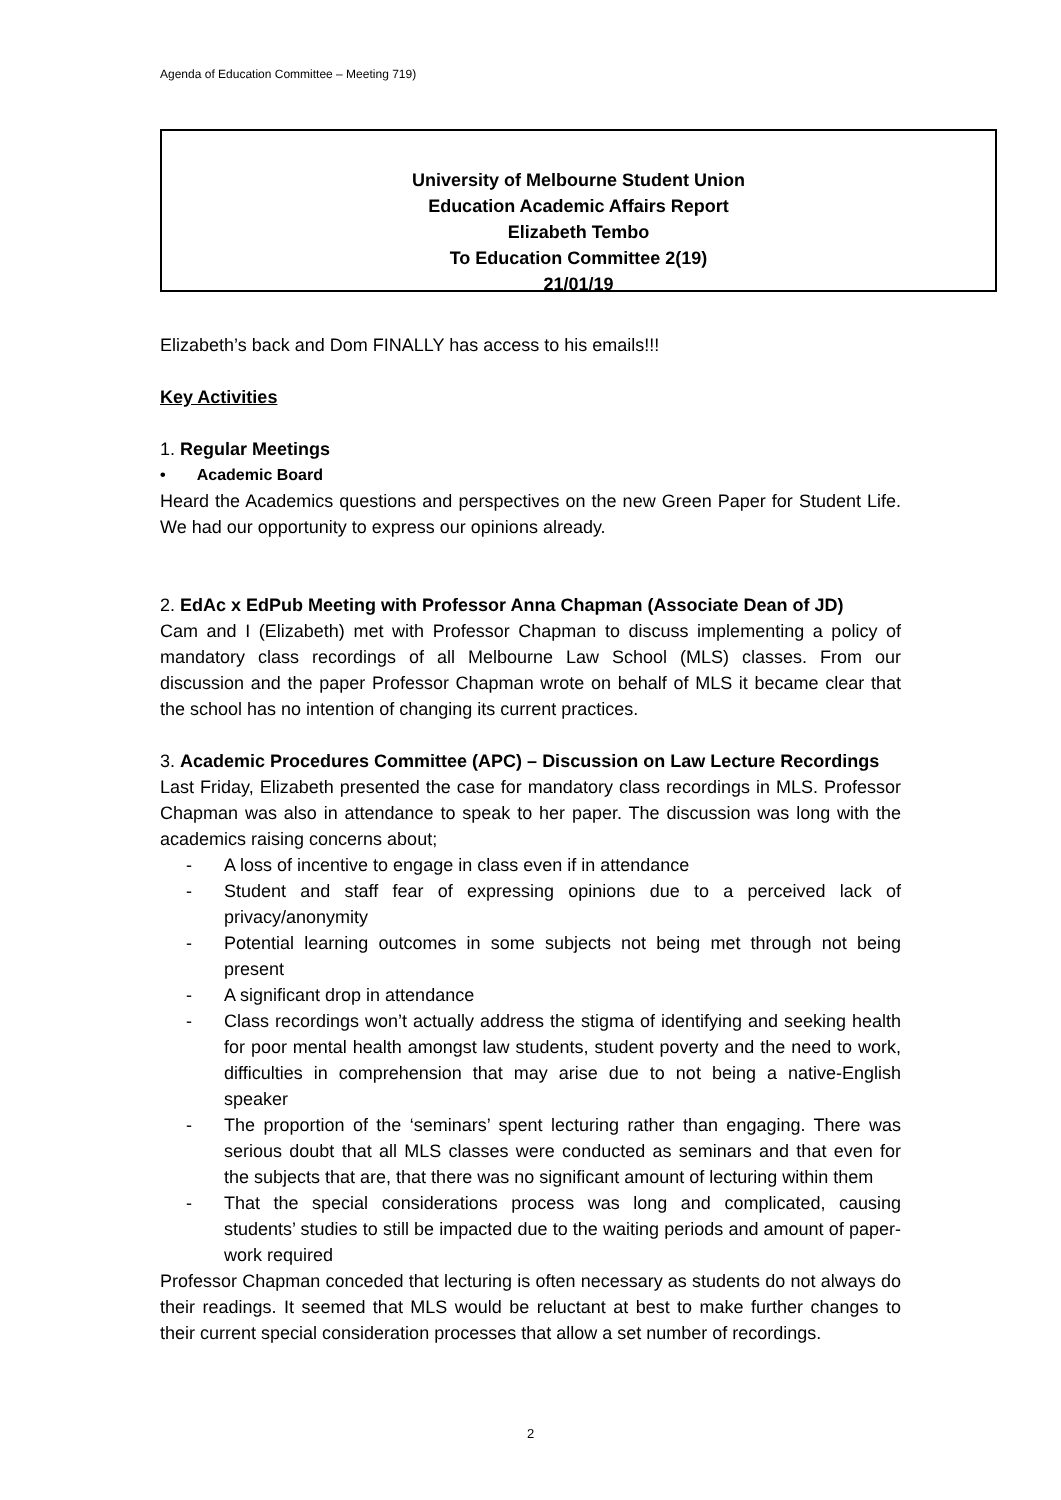Agenda of Education Committee – Meeting 719)
University of Melbourne Student Union
Education Academic Affairs Report
Elizabeth Tembo
To Education Committee 2(19)
21/01/19
Elizabeth’s back and Dom FINALLY has access to his emails!!!
Key Activities
1. Regular Meetings
• Academic Board
Heard the Academics questions and perspectives on the new Green Paper for Student Life. We had our opportunity to express our opinions already.
2. EdAc x EdPub Meeting with Professor Anna Chapman (Associate Dean of JD)
Cam and I (Elizabeth) met with Professor Chapman to discuss implementing a policy of mandatory class recordings of all Melbourne Law School (MLS) classes. From our discussion and the paper Professor Chapman wrote on behalf of MLS it became clear that the school has no intention of changing its current practices.
3. Academic Procedures Committee (APC) – Discussion on Law Lecture Recordings
Last Friday, Elizabeth presented the case for mandatory class recordings in MLS. Professor Chapman was also in attendance to speak to her paper. The discussion was long with the academics raising concerns about;
- A loss of incentive to engage in class even if in attendance
- Student and staff fear of expressing opinions due to a perceived lack of privacy/anonymity
- Potential learning outcomes in some subjects not being met through not being present
- A significant drop in attendance
- Class recordings won’t actually address the stigma of identifying and seeking health for poor mental health amongst law students, student poverty and the need to work, difficulties in comprehension that may arise due to not being a native-English speaker
- The proportion of the ‘seminars’ spent lecturing rather than engaging. There was serious doubt that all MLS classes were conducted as seminars and that even for the subjects that are, that there was no significant amount of lecturing within them
- That the special considerations process was long and complicated, causing students’ studies to still be impacted due to the waiting periods and amount of paper-work required
Professor Chapman conceded that lecturing is often necessary as students do not always do their readings. It seemed that MLS would be reluctant at best to make further changes to their current special consideration processes that allow a set number of recordings.
2